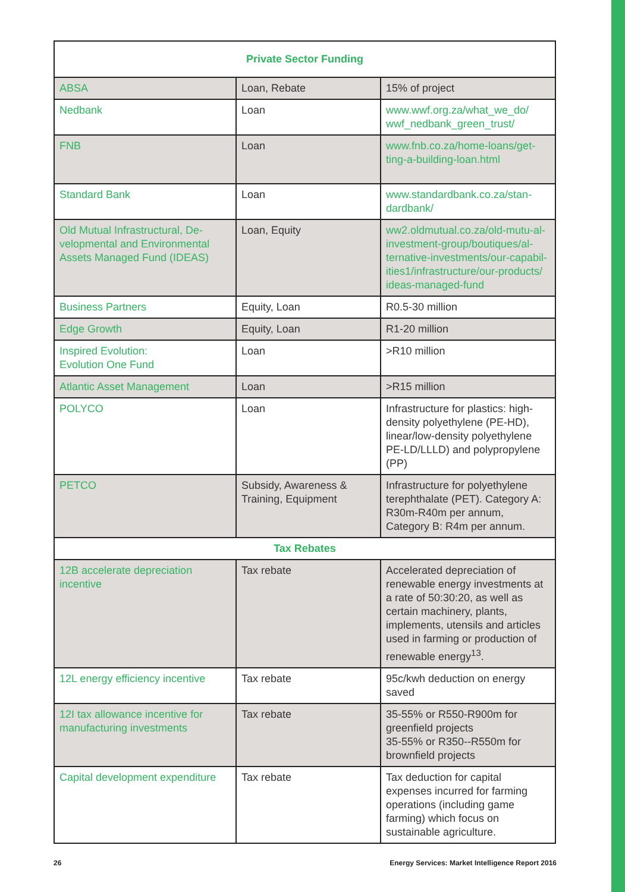| Private Sector Funding | | |
| --- | --- | --- |
| ABSA | Loan, Rebate | 15% of project |
| Nedbank | Loan | www.wwf.org.za/what_we_do/ wwf_nedbank_green_trust/ |
| FNB | Loan | www.fnb.co.za/home-loans/get-ting-a-building-loan.html |
| Standard Bank | Loan | www.standardbank.co.za/stan-dardbank/ |
| Old Mutual Infrastructural, De-velopmental and Environmental Assets Managed Fund (IDEAS) | Loan, Equity | ww2.oldmutual.co.za/old-mutu-al-investment-group/boutiques/al-ternative-investments/our-capabil-ities1/infrastructure/our-products/ ideas-managed-fund |
| Business Partners | Equity, Loan | R0.5-30 million |
| Edge Growth | Equity, Loan | R1-20 million |
| Inspired Evolution: Evolution One Fund | Loan | >R10 million |
| Atlantic Asset Management | Loan | >R15 million |
| POLYCO | Loan | Infrastructure for plastics: high-density polyethylene (PE-HD), linear/low-density polyethylene PE-LD/LLLD) and polypropylene (PP) |
| PETCO | Subsidy, Awareness & Training, Equipment | Infrastructure for polyethylene terephthalate (PET). Category A: R30m-R40m per annum, Category B: R4m per annum. |
| Tax Rebates | | |
| 12B accelerate depreciation incentive | Tax rebate | Accelerated depreciation of renewable energy investments at a rate of 50:30:20, as well as certain machinery, plants, implements, utensils and articles used in farming or production of renewable energy<sup>13</sup>. |
| 12L energy efficiency incentive | Tax rebate | 95c/kwh deduction on energy saved |
| 12I tax allowance incentive for manufacturing investments | Tax rebate | 35-55% or R550-R900m for greenfield projects 35-55% or R350--R550m for brownfield projects |
| Capital development expenditure | Tax rebate | Tax deduction for capital expenses incurred for farming operations (including game farming) which focus on sustainable agriculture. |
26 Energy Services: Market Intelligence Report 2016